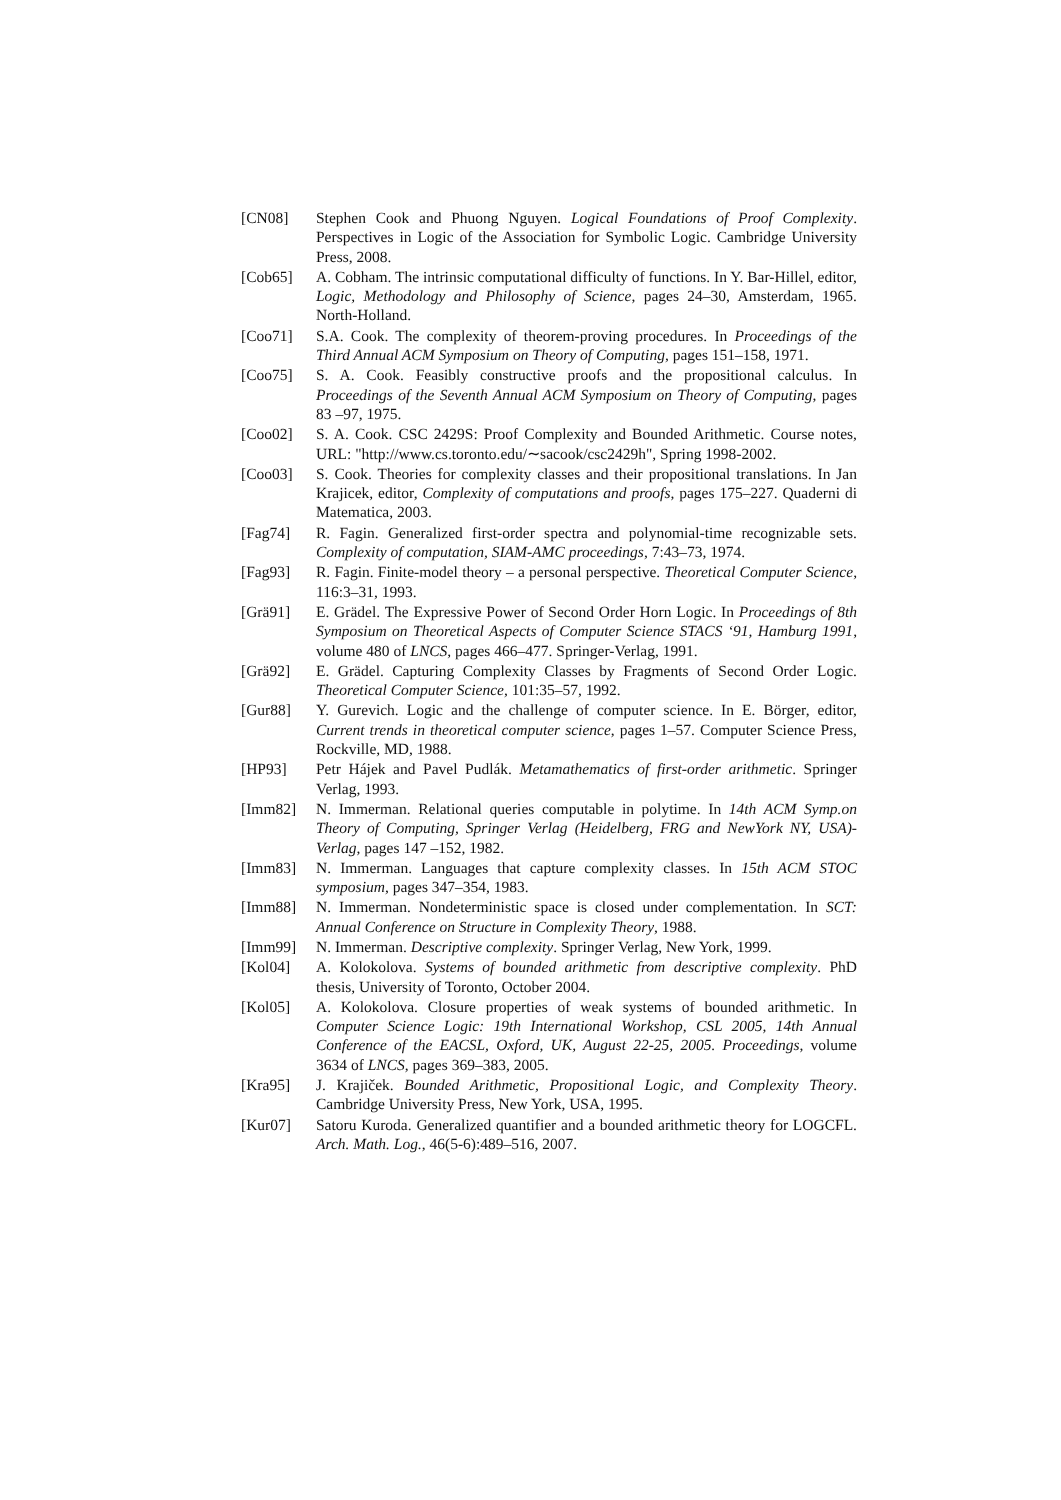[CN08] Stephen Cook and Phuong Nguyen. Logical Foundations of Proof Complexity. Perspectives in Logic of the Association for Symbolic Logic. Cambridge University Press, 2008.
[Cob65] A. Cobham. The intrinsic computational difficulty of functions. In Y. Bar-Hillel, editor, Logic, Methodology and Philosophy of Science, pages 24–30, Amsterdam, 1965. North-Holland.
[Coo71] S.A. Cook. The complexity of theorem-proving procedures. In Proceedings of the Third Annual ACM Symposium on Theory of Computing, pages 151–158, 1971.
[Coo75] S. A. Cook. Feasibly constructive proofs and the propositional calculus. In Proceedings of the Seventh Annual ACM Symposium on Theory of Computing, pages 83 –97, 1975.
[Coo02] S. A. Cook. CSC 2429S: Proof Complexity and Bounded Arithmetic. Course notes, URL: "http://www.cs.toronto.edu/∼sacook/csc2429h", Spring 1998-2002.
[Coo03] S. Cook. Theories for complexity classes and their propositional translations. In Jan Krajicek, editor, Complexity of computations and proofs, pages 175–227. Quaderni di Matematica, 2003.
[Fag74] R. Fagin. Generalized first-order spectra and polynomial-time recognizable sets. Complexity of computation, SIAM-AMC proceedings, 7:43–73, 1974.
[Fag93] R. Fagin. Finite-model theory – a personal perspective. Theoretical Computer Science, 116:3–31, 1993.
[Grä91] E. Grädel. The Expressive Power of Second Order Horn Logic. In Proceedings of 8th Symposium on Theoretical Aspects of Computer Science STACS ‘91, Hamburg 1991, volume 480 of LNCS, pages 466–477. Springer-Verlag, 1991.
[Grä92] E. Grädel. Capturing Complexity Classes by Fragments of Second Order Logic. Theoretical Computer Science, 101:35–57, 1992.
[Gur88] Y. Gurevich. Logic and the challenge of computer science. In E. Börger, editor, Current trends in theoretical computer science, pages 1–57. Computer Science Press, Rockville, MD, 1988.
[HP93] Petr Hájek and Pavel Pudlák. Metamathematics of first-order arithmetic. Springer Verlag, 1993.
[Imm82] N. Immerman. Relational queries computable in polytime. In 14th ACM Symp.on Theory of Computing, Springer Verlag (Heidelberg, FRG and NewYork NY, USA)-Verlag, pages 147 –152, 1982.
[Imm83] N. Immerman. Languages that capture complexity classes. In 15th ACM STOC symposium, pages 347–354, 1983.
[Imm88] N. Immerman. Nondeterministic space is closed under complementation. In SCT: Annual Conference on Structure in Complexity Theory, 1988.
[Imm99] N. Immerman. Descriptive complexity. Springer Verlag, New York, 1999.
[Kol04] A. Kolokolova. Systems of bounded arithmetic from descriptive complexity. PhD thesis, University of Toronto, October 2004.
[Kol05] A. Kolokolova. Closure properties of weak systems of bounded arithmetic. In Computer Science Logic: 19th International Workshop, CSL 2005, 14th Annual Conference of the EACSL, Oxford, UK, August 22-25, 2005. Proceedings, volume 3634 of LNCS, pages 369–383, 2005.
[Kra95] J. Krajiček. Bounded Arithmetic, Propositional Logic, and Complexity Theory. Cambridge University Press, New York, USA, 1995.
[Kur07] Satoru Kuroda. Generalized quantifier and a bounded arithmetic theory for LOGCFL. Arch. Math. Log., 46(5-6):489–516, 2007.